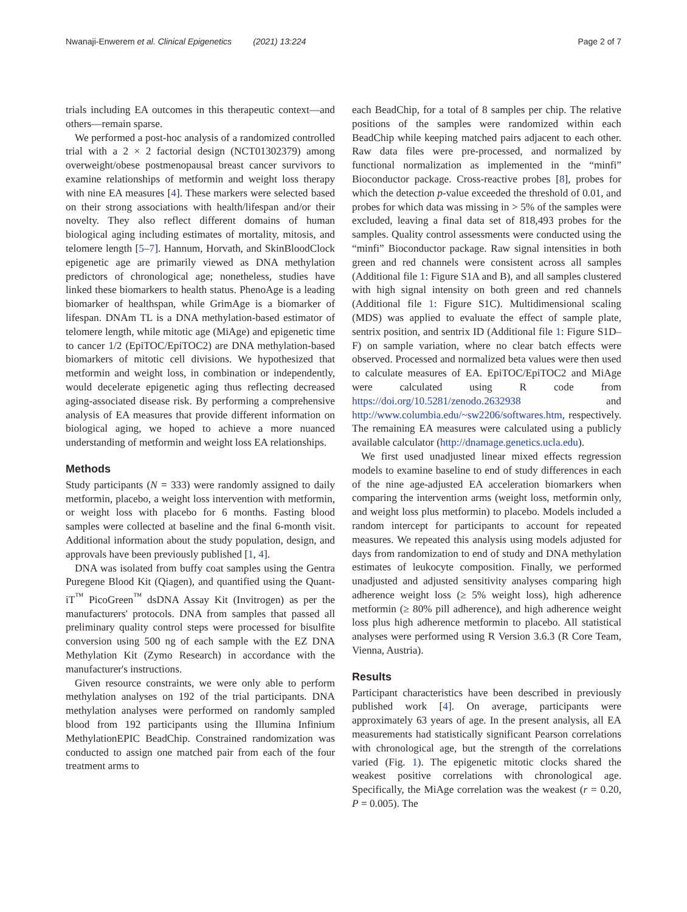Nwanaji-Enwerem et al. Clinical Epigenetics (2021) 13:224
Page 2 of 7
trials including EA outcomes in this therapeutic context—and others—remain sparse.
We performed a post-hoc analysis of a randomized controlled trial with a 2 × 2 factorial design (NCT01302379) among overweight/obese postmenopausal breast cancer survivors to examine relationships of metformin and weight loss therapy with nine EA measures [4]. These markers were selected based on their strong associations with health/lifespan and/or their novelty. They also reflect different domains of human biological aging including estimates of mortality, mitosis, and telomere length [5–7]. Hannum, Horvath, and SkinBloodClock epigenetic age are primarily viewed as DNA methylation predictors of chronological age; nonetheless, studies have linked these biomarkers to health status. PhenoAge is a leading biomarker of healthspan, while GrimAge is a biomarker of lifespan. DNAm TL is a DNA methylation-based estimator of telomere length, while mitotic age (MiAge) and epigenetic time to cancer 1/2 (EpiTOC/EpiTOC2) are DNA methylation-based biomarkers of mitotic cell divisions. We hypothesized that metformin and weight loss, in combination or independently, would decelerate epigenetic aging thus reflecting decreased aging-associated disease risk. By performing a comprehensive analysis of EA measures that provide different information on biological aging, we hoped to achieve a more nuanced understanding of metformin and weight loss EA relationships.
Methods
Study participants (N = 333) were randomly assigned to daily metformin, placebo, a weight loss intervention with metformin, or weight loss with placebo for 6 months. Fasting blood samples were collected at baseline and the final 6-month visit. Additional information about the study population, design, and approvals have been previously published [1, 4].
DNA was isolated from buffy coat samples using the Gentra Puregene Blood Kit (Qiagen), and quantified using the Quant-iT<sup>™</sup> PicoGreen<sup>™</sup> dsDNA Assay Kit (Invitrogen) as per the manufacturers' protocols. DNA from samples that passed all preliminary quality control steps were processed for bisulfite conversion using 500 ng of each sample with the EZ DNA Methylation Kit (Zymo Research) in accordance with the manufacturer's instructions.
Given resource constraints, we were only able to perform methylation analyses on 192 of the trial participants. DNA methylation analyses were performed on randomly sampled blood from 192 participants using the Illumina Infinium MethylationEPIC BeadChip. Constrained randomization was conducted to assign one matched pair from each of the four treatment arms to
each BeadChip, for a total of 8 samples per chip. The relative positions of the samples were randomized within each BeadChip while keeping matched pairs adjacent to each other. Raw data files were pre-processed, and normalized by functional normalization as implemented in the “minfi” Bioconductor package. Cross-reactive probes [8], probes for which the detection p-value exceeded the threshold of 0.01, and probes for which data was missing in > 5% of the samples were excluded, leaving a final data set of 818,493 probes for the samples. Quality control assessments were conducted using the “minfi” Bioconductor package. Raw signal intensities in both green and red channels were consistent across all samples (Additional file 1: Figure S1A and B), and all samples clustered with high signal intensity on both green and red channels (Additional file 1: Figure S1C). Multidimensional scaling (MDS) was applied to evaluate the effect of sample plate, sentrix position, and sentrix ID (Additional file 1: Figure S1D–F) on sample variation, where no clear batch effects were observed. Processed and normalized beta values were then used to calculate measures of EA. EpiTOC/EpiTOC2 and MiAge were calculated using R code from https://doi.org/10.5281/zenodo.2632938 and http://www.columbia.edu/~sw2206/softwares.htm, respectively. The remaining EA measures were calculated using a publicly available calculator (http://dnamage.genetics.ucla.edu).
We first used unadjusted linear mixed effects regression models to examine baseline to end of study differences in each of the nine age-adjusted EA acceleration biomarkers when comparing the intervention arms (weight loss, metformin only, and weight loss plus metformin) to placebo. Models included a random intercept for participants to account for repeated measures. We repeated this analysis using models adjusted for days from randomization to end of study and DNA methylation estimates of leukocyte composition. Finally, we performed unadjusted and adjusted sensitivity analyses comparing high adherence weight loss (≥ 5% weight loss), high adherence metformin (≥ 80% pill adherence), and high adherence weight loss plus high adherence metformin to placebo. All statistical analyses were performed using R Version 3.6.3 (R Core Team, Vienna, Austria).
Results
Participant characteristics have been described in previously published work [4]. On average, participants were approximately 63 years of age. In the present analysis, all EA measurements had statistically significant Pearson correlations with chronological age, but the strength of the correlations varied (Fig. 1). The epigenetic mitotic clocks shared the weakest positive correlations with chronological age. Specifically, the MiAge correlation was the weakest (r = 0.20, P = 0.005). The